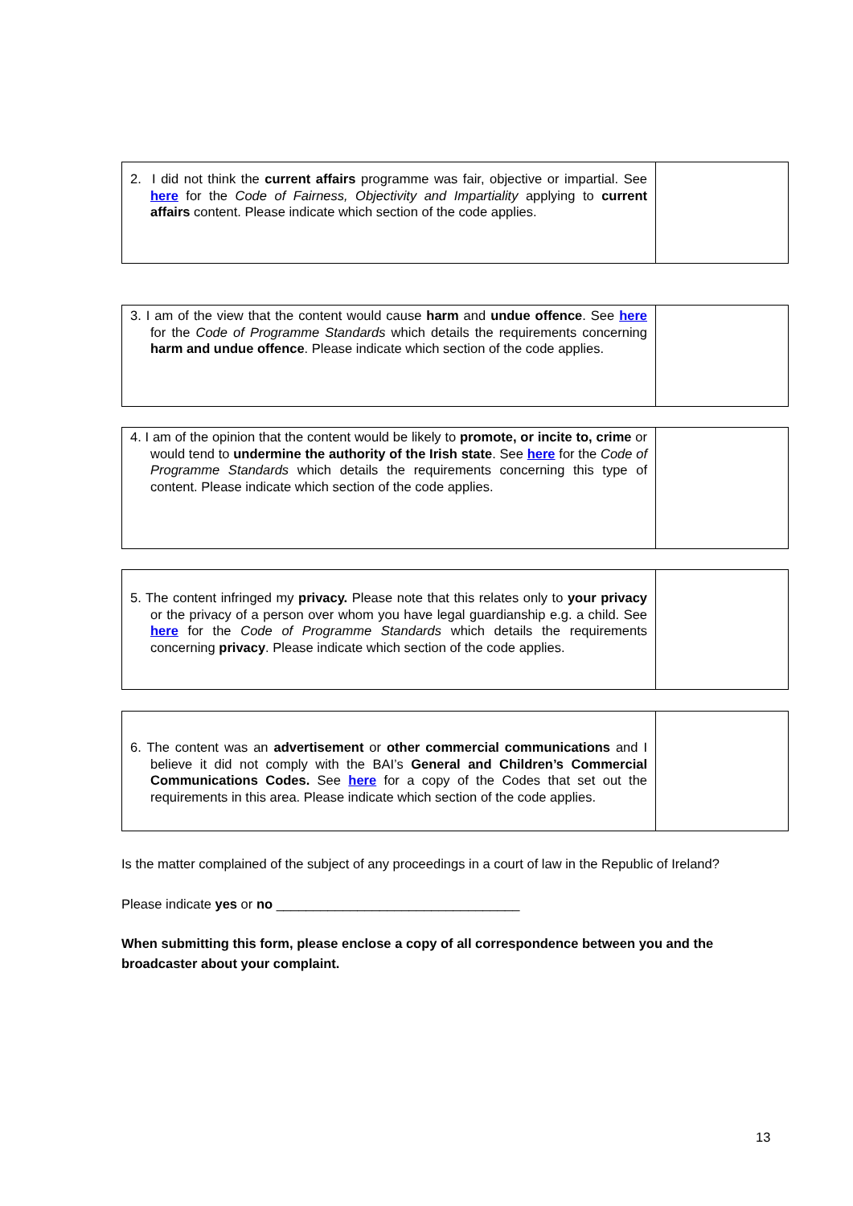| 2. I did not think the current affairs programme was fair, objective or impartial. See here for the Code of Fairness, Objectivity and Impartiality applying to current affairs content. Please indicate which section of the code applies. | |
| 3. I am of the view that the content would cause harm and undue offence . See here for the Code of Programme Standards which details the requirements concerning harm and undue offence . Please indicate which section of the code applies. | |
| 4. I am of the opinion that the content would be likely to promote, or incite to, crime or would tend to undermine the authority of the Irish state . See here for the Code of Programme Standards which details the requirements concerning this type of content. Please indicate which section of the code applies. | |
| 5. The content infringed my privacy. Please note that this relates only to your privacy or the privacy of a person over whom you have legal guardianship e.g. a child. See here for the Code of Programme Standards which details the requirements concerning privacy . Please indicate which section of the code applies. | |
| 6. The content was an advertisement or other commercial communications and I believe it did not comply with the BAI’s General and Children’s Commercial Communications Codes. See here for a copy of the Codes that set out the requirements in this area. Please indicate which section of the code applies. | |
Is the matter complained of the subject of any proceedings in a court of law in the Republic of Ireland?
Please indicate yes or no _________________________________
When submitting this form, please enclose a copy of all correspondence between you and the broadcaster about your complaint.
13